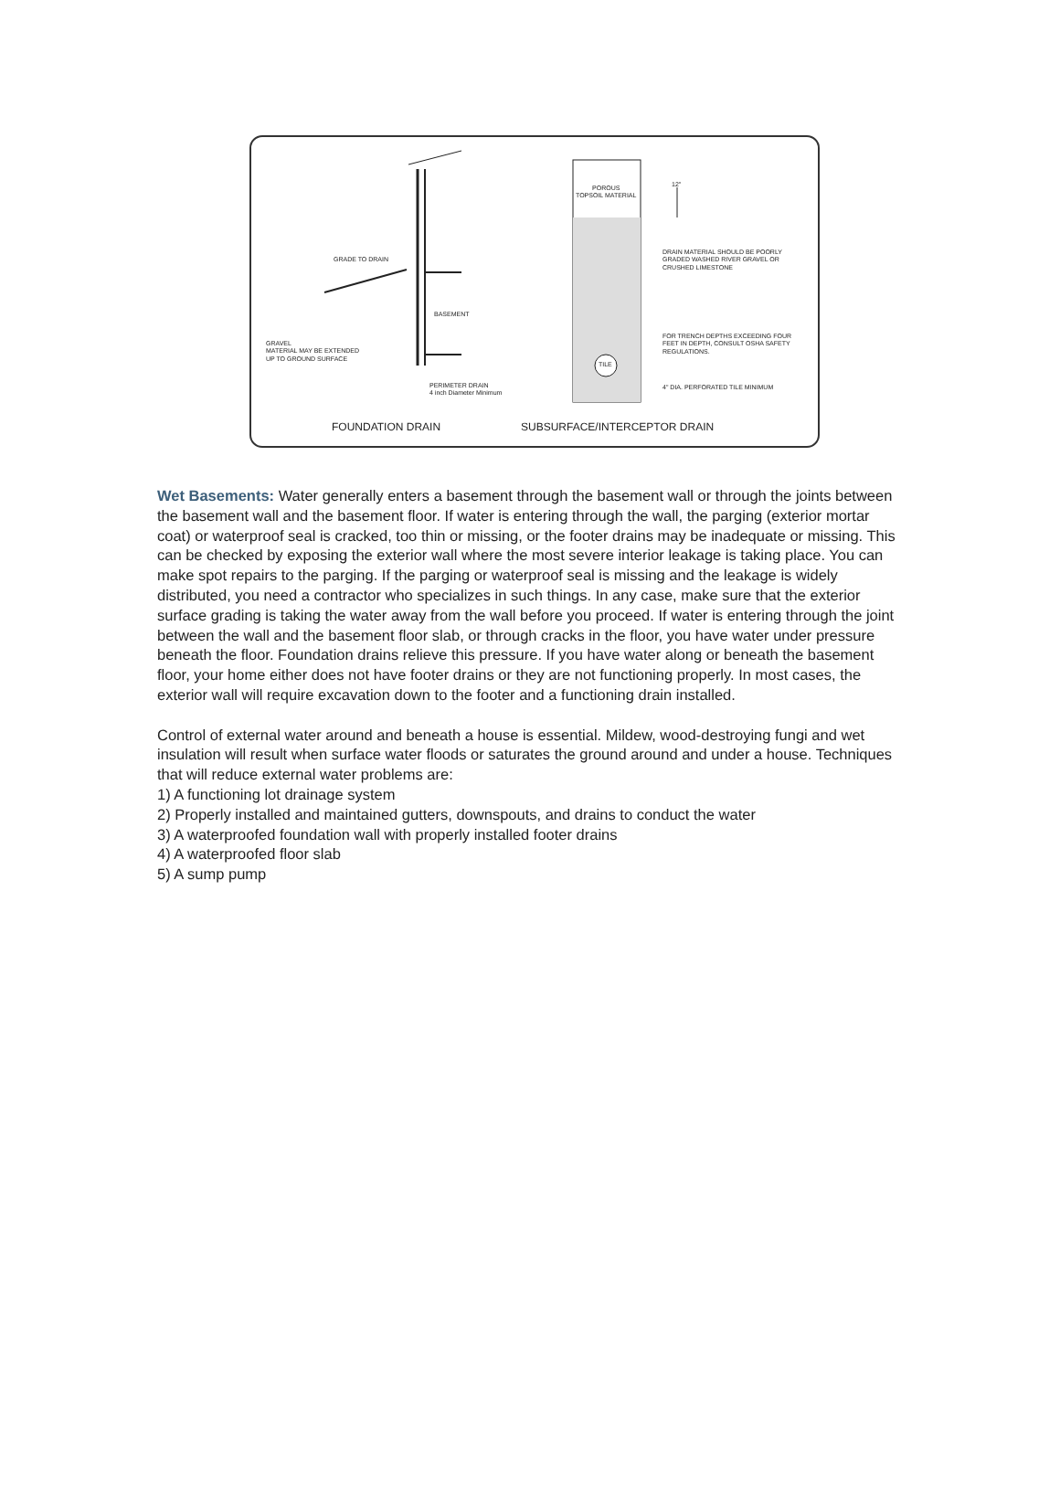GRADE TO DRAIN
BASEMENT
GRAVEL
MATERIAL MAY BE EXTENDED
UP TO GROUND SURFACE
PERIMETER DRAIN
4 inch Diameter Minimum
POROUS
TOPSOIL MATERIAL
12"
TILE
DRAIN MATERIAL SHOULD BE POORLY
GRADED WASHED RIVER GRAVEL OR
CRUSHED LIMESTONE
FOR TRENCH DEPTHS EXCEEDING FOUR
FEET IN DEPTH, CONSULT OSHA SAFETY
REGULATIONS.
4" DIA. PERFORATED TILE MINIMUM
FOUNDATION DRAIN SUBSURFACE/INTERCEPTOR DRAIN
Wet Basements: Water generally enters a basement through the basement wall or through the joints between the basement wall and the basement floor. If water is entering through the wall, the parging (exterior mortar coat) or waterproof seal is cracked, too thin or missing, or the footer drains may be inadequate or missing. This can be checked by exposing the exterior wall where the most severe interior leakage is taking place. You can make spot repairs to the parging. If the parging or waterproof seal is missing and the leakage is widely distributed, you need a contractor who specializes in such things. In any case, make sure that the exterior surface grading is taking the water away from the wall before you proceed. If water is entering through the joint between the wall and the basement floor slab, or through cracks in the floor, you have water under pressure beneath the floor. Foundation drains relieve this pressure. If you have water along or beneath the basement floor, your home either does not have footer drains or they are not functioning properly. In most cases, the exterior wall will require excavation down to the footer and a functioning drain installed.
Control of external water around and beneath a house is essential. Mildew, wood-destroying fungi and wet insulation will result when surface water floods or saturates the ground around and under a house. Techniques that will reduce external water problems are:
1) A functioning lot drainage system
2) Properly installed and maintained gutters, downspouts, and drains to conduct the water
3) A waterproofed foundation wall with properly installed footer drains
4) A waterproofed floor slab
5) A sump pump